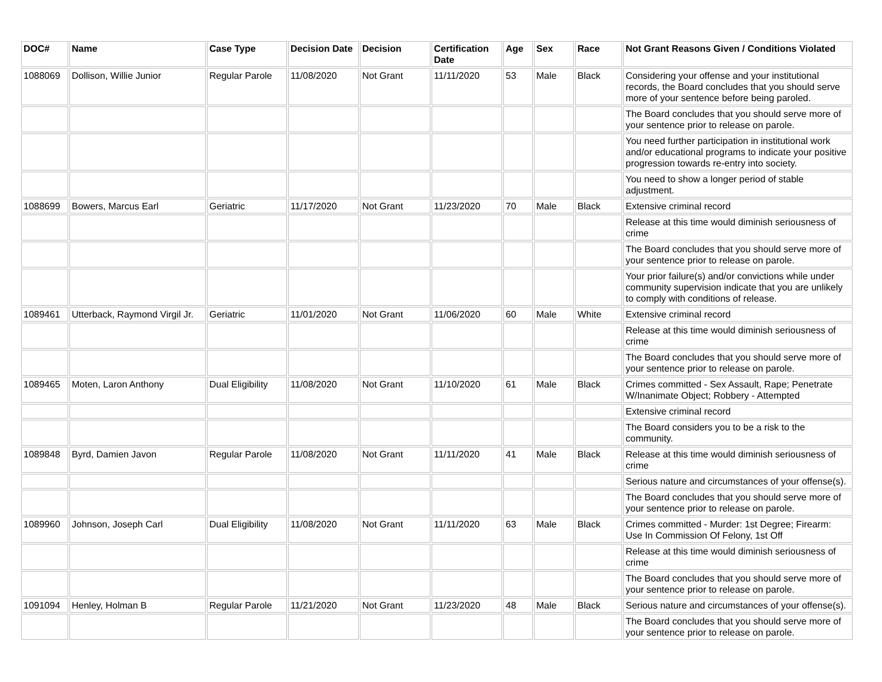| DOC# | Name | Case Type | Decision Date | Decision | Certification Date | Age | Sex | Race | Not Grant Reasons Given / Conditions Violated |
| --- | --- | --- | --- | --- | --- | --- | --- | --- | --- |
| 1088069 | Dollison, Willie Junior | Regular Parole | 11/08/2020 | Not Grant | 11/11/2020 | 53 | Male | Black | Considering your offense and your institutional records, the Board concludes that you should serve more of your sentence before being paroled. |
| | | | | | | | | | The Board concludes that you should serve more of your sentence prior to release on parole. |
| | | | | | | | | | You need further participation in institutional work and/or educational programs to indicate your positive progression towards re-entry into society. |
| | | | | | | | | | You need to show a longer period of stable adjustment. |
| 1088699 | Bowers, Marcus Earl | Geriatric | 11/17/2020 | Not Grant | 11/23/2020 | 70 | Male | Black | Extensive criminal record |
| | | | | | | | | | Release at this time would diminish seriousness of crime |
| | | | | | | | | | The Board concludes that you should serve more of your sentence prior to release on parole. |
| | | | | | | | | | Your prior failure(s) and/or convictions while under community supervision indicate that you are unlikely to comply with conditions of release. |
| 1089461 | Utterback, Raymond Virgil Jr. | Geriatric | 11/01/2020 | Not Grant | 11/06/2020 | 60 | Male | White | Extensive criminal record |
| | | | | | | | | | Release at this time would diminish seriousness of crime |
| | | | | | | | | | The Board concludes that you should serve more of your sentence prior to release on parole. |
| 1089465 | Moten, Laron Anthony | Dual Eligibility | 11/08/2020 | Not Grant | 11/10/2020 | 61 | Male | Black | Crimes committed - Sex Assault, Rape; Penetrate W/Inanimate Object; Robbery - Attempted |
| | | | | | | | | | Extensive criminal record |
| | | | | | | | | | The Board considers you to be a risk to the community. |
| 1089848 | Byrd, Damien Javon | Regular Parole | 11/08/2020 | Not Grant | 11/11/2020 | 41 | Male | Black | Release at this time would diminish seriousness of crime |
| | | | | | | | | | Serious nature and circumstances of your offense(s). |
| | | | | | | | | | The Board concludes that you should serve more of your sentence prior to release on parole. |
| 1089960 | Johnson, Joseph Carl | Dual Eligibility | 11/08/2020 | Not Grant | 11/11/2020 | 63 | Male | Black | Crimes committed - Murder: 1st Degree; Firearm: Use In Commission Of Felony, 1st Off |
| | | | | | | | | | Release at this time would diminish seriousness of crime |
| | | | | | | | | | The Board concludes that you should serve more of your sentence prior to release on parole. |
| 1091094 | Henley, Holman B | Regular Parole | 11/21/2020 | Not Grant | 11/23/2020 | 48 | Male | Black | Serious nature and circumstances of your offense(s). |
| | | | | | | | | | The Board concludes that you should serve more of your sentence prior to release on parole. |